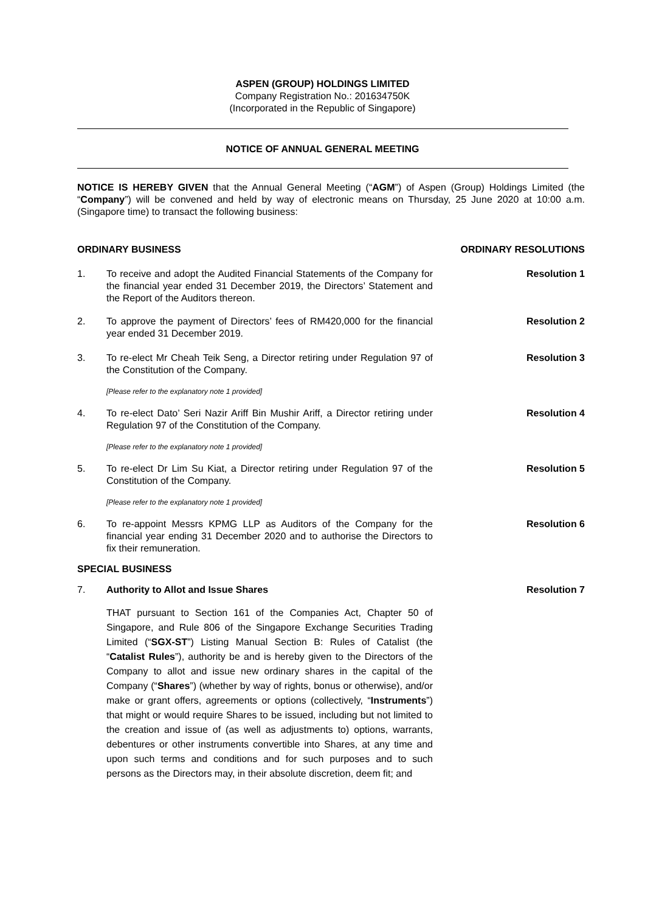ASPEN (GROUP) HOLDINGS LIMITED
Company Registration No.: 201634750K
(Incorporated in the Republic of Singapore)
NOTICE OF ANNUAL GENERAL MEETING
NOTICE IS HEREBY GIVEN that the Annual General Meeting (“AGM”) of Aspen (Group) Holdings Limited (the “Company”) will be convened and held by way of electronic means on Thursday, 25 June 2020 at 10:00 a.m. (Singapore time) to transact the following business:
ORDINARY BUSINESS ORDINARY RESOLUTIONS
1. To receive and adopt the Audited Financial Statements of the Company for the financial year ended 31 December 2019, the Directors’ Statement and the Report of the Auditors thereon.
Resolution 1
2. To approve the payment of Directors’ fees of RM420,000 for the financial year ended 31 December 2019.
Resolution 2
3. To re-elect Mr Cheah Teik Seng, a Director retiring under Regulation 97 of the Constitution of the Company.
Resolution 3
[Please refer to the explanatory note 1 provided]
4. To re-elect Dato’ Seri Nazir Ariff Bin Mushir Ariff, a Director retiring under Regulation 97 of the Constitution of the Company.
Resolution 4
[Please refer to the explanatory note 1 provided]
5. To re-elect Dr Lim Su Kiat, a Director retiring under Regulation 97 of the Constitution of the Company.
Resolution 5
[Please refer to the explanatory note 1 provided]
6. To re-appoint Messrs KPMG LLP as Auditors of the Company for the financial year ending 31 December 2020 and to authorise the Directors to fix their remuneration.
Resolution 6
SPECIAL BUSINESS
7. Authority to Allot and Issue Shares Resolution 7
THAT pursuant to Section 161 of the Companies Act, Chapter 50 of Singapore, and Rule 806 of the Singapore Exchange Securities Trading Limited (“SGX-ST”) Listing Manual Section B: Rules of Catalist (the “Catalist Rules”), authority be and is hereby given to the Directors of the Company to allot and issue new ordinary shares in the capital of the Company (“Shares”) (whether by way of rights, bonus or otherwise), and/or make or grant offers, agreements or options (collectively, “Instruments”) that might or would require Shares to be issued, including but not limited to the creation and issue of (as well as adjustments to) options, warrants, debentures or other instruments convertible into Shares, at any time and upon such terms and conditions and for such purposes and to such persons as the Directors may, in their absolute discretion, deem fit; and